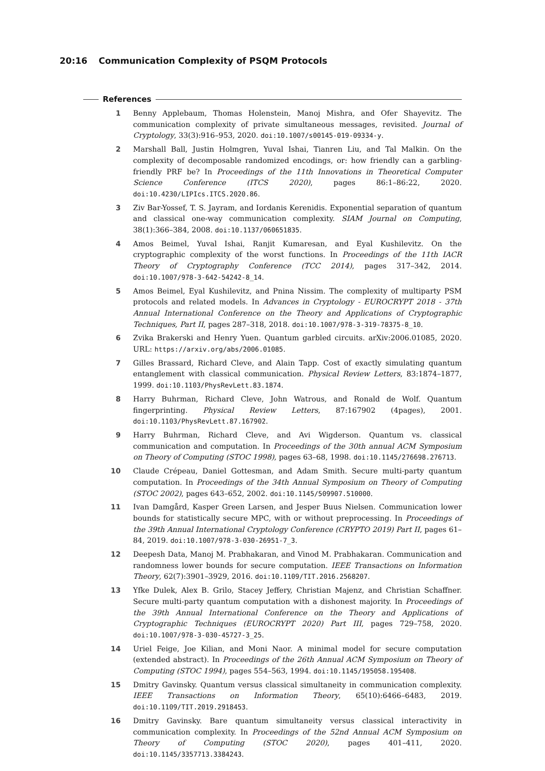20:16 Communication Complexity of PSQM Protocols
References
1 Benny Applebaum, Thomas Holenstein, Manoj Mishra, and Ofer Shayevitz. The communication complexity of private simultaneous messages, revisited. Journal of Cryptology, 33(3):916–953, 2020. doi:10.1007/s00145-019-09334-y.
2 Marshall Ball, Justin Holmgren, Yuval Ishai, Tianren Liu, and Tal Malkin. On the complexity of decomposable randomized encodings, or: how friendly can a garbling-friendly PRF be? In Proceedings of the 11th Innovations in Theoretical Computer Science Conference (ITCS 2020), pages 86:1–86:22, 2020. doi:10.4230/LIPIcs.ITCS.2020.86.
3 Ziv Bar-Yossef, T. S. Jayram, and Iordanis Kerenidis. Exponential separation of quantum and classical one-way communication complexity. SIAM Journal on Computing, 38(1):366–384, 2008. doi:10.1137/060651835.
4 Amos Beimel, Yuval Ishai, Ranjit Kumaresan, and Eyal Kushilevitz. On the cryptographic complexity of the worst functions. In Proceedings of the 11th IACR Theory of Cryptography Conference (TCC 2014), pages 317–342, 2014. doi:10.1007/978-3-642-54242-8_14.
5 Amos Beimel, Eyal Kushilevitz, and Pnina Nissim. The complexity of multiparty PSM protocols and related models. In Advances in Cryptology - EUROCRYPT 2018 - 37th Annual International Conference on the Theory and Applications of Cryptographic Techniques, Part II, pages 287–318, 2018. doi:10.1007/978-3-319-78375-8_10.
6 Zvika Brakerski and Henry Yuen. Quantum garbled circuits. arXiv:2006.01085, 2020. URL: https://arxiv.org/abs/2006.01085.
7 Gilles Brassard, Richard Cleve, and Alain Tapp. Cost of exactly simulating quantum entanglement with classical communication. Physical Review Letters, 83:1874–1877, 1999. doi:10.1103/PhysRevLett.83.1874.
8 Harry Buhrman, Richard Cleve, John Watrous, and Ronald de Wolf. Quantum fingerprinting. Physical Review Letters, 87:167902 (4pages), 2001. doi:10.1103/PhysRevLett.87.167902.
9 Harry Buhrman, Richard Cleve, and Avi Wigderson. Quantum vs. classical communication and computation. In Proceedings of the 30th annual ACM Symposium on Theory of Computing (STOC 1998), pages 63–68, 1998. doi:10.1145/276698.276713.
10 Claude Crépeau, Daniel Gottesman, and Adam Smith. Secure multi-party quantum computation. In Proceedings of the 34th Annual Symposium on Theory of Computing (STOC 2002), pages 643–652, 2002. doi:10.1145/509907.510000.
11 Ivan Damgård, Kasper Green Larsen, and Jesper Buus Nielsen. Communication lower bounds for statistically secure MPC, with or without preprocessing. In Proceedings of the 39th Annual International Cryptology Conference (CRYPTO 2019) Part II, pages 61–84, 2019. doi:10.1007/978-3-030-26951-7_3.
12 Deepesh Data, Manoj M. Prabhakaran, and Vinod M. Prabhakaran. Communication and randomness lower bounds for secure computation. IEEE Transactions on Information Theory, 62(7):3901–3929, 2016. doi:10.1109/TIT.2016.2568207.
13 Yfke Dulek, Alex B. Grilo, Stacey Jeffery, Christian Majenz, and Christian Schaffner. Secure multi-party quantum computation with a dishonest majority. In Proceedings of the 39th Annual International Conference on the Theory and Applications of Cryptographic Techniques (EUROCRYPT 2020) Part III, pages 729–758, 2020. doi:10.1007/978-3-030-45727-3_25.
14 Uriel Feige, Joe Kilian, and Moni Naor. A minimal model for secure computation (extended abstract). In Proceedings of the 26th Annual ACM Symposium on Theory of Computing (STOC 1994), pages 554–563, 1994. doi:10.1145/195058.195408.
15 Dmitry Gavinsky. Quantum versus classical simultaneity in communication complexity. IEEE Transactions on Information Theory, 65(10):6466–6483, 2019. doi:10.1109/TIT.2019.2918453.
16 Dmitry Gavinsky. Bare quantum simultaneity versus classical interactivity in communication complexity. In Proceedings of the 52nd Annual ACM Symposium on Theory of Computing (STOC 2020), pages 401–411, 2020. doi:10.1145/3357713.3384243.